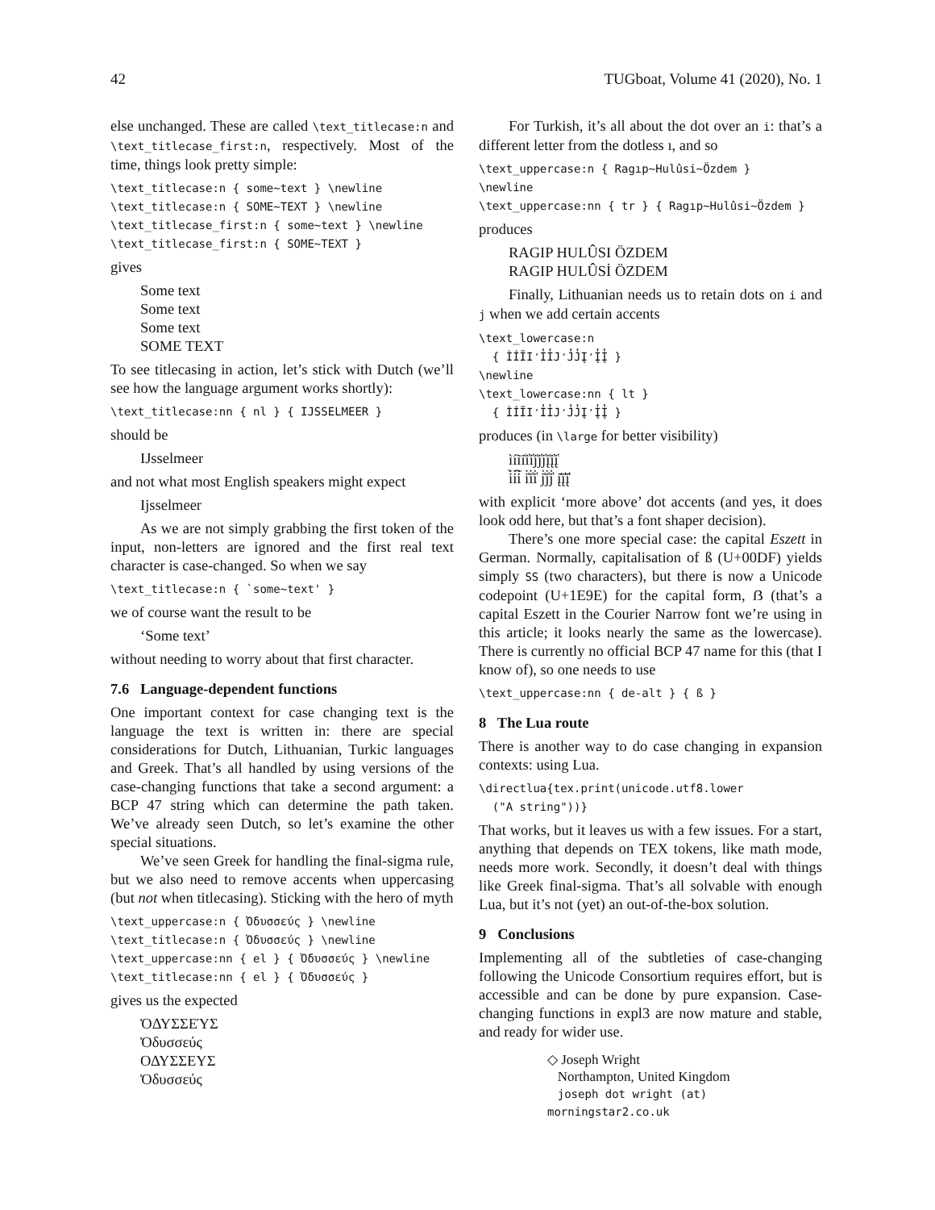42 TUGboat, Volume 41 (2020), No. 1
else unchanged. These are called \text_titlecase:n and \text_titlecase_first:n, respectively. Most of the time, things look pretty simple:
\text_titlecase:n { some~text } \newline
\text_titlecase:n { SOME~TEXT } \newline
\text_titlecase_first:n { some~text } \newline
\text_titlecase_first:n { SOME~TEXT }
gives
Some text
Some text
Some text
SOME TEXT
To see titlecasing in action, let’s stick with Dutch (we’ll see how the language argument works shortly):
\text_titlecase:nn { nl } { IJSSELMEER }
should be
IJsselmeer
and not what most English speakers might expect
Ijsselmeer
As we are not simply grabbing the first token of the input, non-letters are ignored and the first real text character is case-changed. So when we say
\text_titlecase:n { `some~text' }
we of course want the result to be
‘Some text’
without needing to worry about that first character.
7.6 Language-dependent functions
One important context for case changing text is the language the text is written in: there are special considerations for Dutch, Lithuanian, Turkic languages and Greek. That’s all handled by using versions of the case-changing functions that take a second argument: a BCP 47 string which can determine the path taken. We’ve already seen Dutch, so let’s examine the other special situations.
We’ve seen Greek for handling the final-sigma rule, but we also need to remove accents when uppercasing (but not when titlecasing). Sticking with the hero of myth
\text_uppercase:n { Ὀδυσσεύς } \newline
\text_titlecase:n { Ὀδυσσεύς } \newline
\text_uppercase:nn { el } { Ὀδυσσεύς } \newline
\text_titlecase:nn { el } { Ὀδυσσεύς }
gives us the expected
ὈΔΥΣΣΕΎΣ
Ὀδυσσεύς
ΟΔΥΣΣΕΥΣ
Ὀδυσσεύς
For Turkish, it’s all about the dot over an i: that’s a different letter from the dotless ı, and so
\text_uppercase:n { Ragıp~Hulûsi~Özdem }
\newline
\text_uppercase:nn { tr } { Ragıp~Hulûsi~Özdem }
produces
RAGIP HULÛSI ÖZDEM
RAGIP HULÛSİ ÖZDEM
Finally, Lithuanian needs us to retain dots on i and j when we add certain accents
\text_lowercase:n
  { ÌÍĨI̒I̓I̔J̒J̓J̔Į̒Į̓Į̔ }
\newline
\text_lowercase:nn { lt }
  { ÌÍĨI̒I̓I̔J̒J̓J̔Į̒Į̓Į̔ }
produces (in \large for better visibility)
ìíĩi̒i̓i̔j̒j̓j̔į̒į̓į̔
i̇̀i̇́i̇̃ i̇̒i̇̓i̇̔ j̇̒j̇̓j̇̔ į̇̒į̇̓į̇̔
with explicit ‘more above’ dot accents (and yes, it does look odd here, but that’s a font shaper decision).
There’s one more special case: the capital Eszett in German. Normally, capitalisation of ß (U+00DF) yields simply SS (two characters), but there is now a Unicode codepoint (U+1E9E) for the capital form, ẞ (that’s a capital Eszett in the Courier Narrow font we’re using in this article; it looks nearly the same as the lowercase). There is currently no official BCP 47 name for this (that I know of), so one needs to use
\text_uppercase:nn { de-alt } { ß }
8 The Lua route
There is another way to do case changing in expansion contexts: using Lua.
\directlua{tex.print(unicode.utf8.lower
  ("A string"))}
That works, but it leaves us with a few issues. For a start, anything that depends on TEX tokens, like math mode, needs more work. Secondly, it doesn’t deal with things like Greek final-sigma. That’s all solvable with enough Lua, but it’s not (yet) an out-of-the-box solution.
9 Conclusions
Implementing all of the subtleties of case-changing following the Unicode Consortium requires effort, but is accessible and can be done by pure expansion. Case-changing functions in expl3 are now mature and stable, and ready for wider use.
◇ Joseph Wright
Northampton, United Kingdom
joseph dot wright (at) morningstar2.co.uk